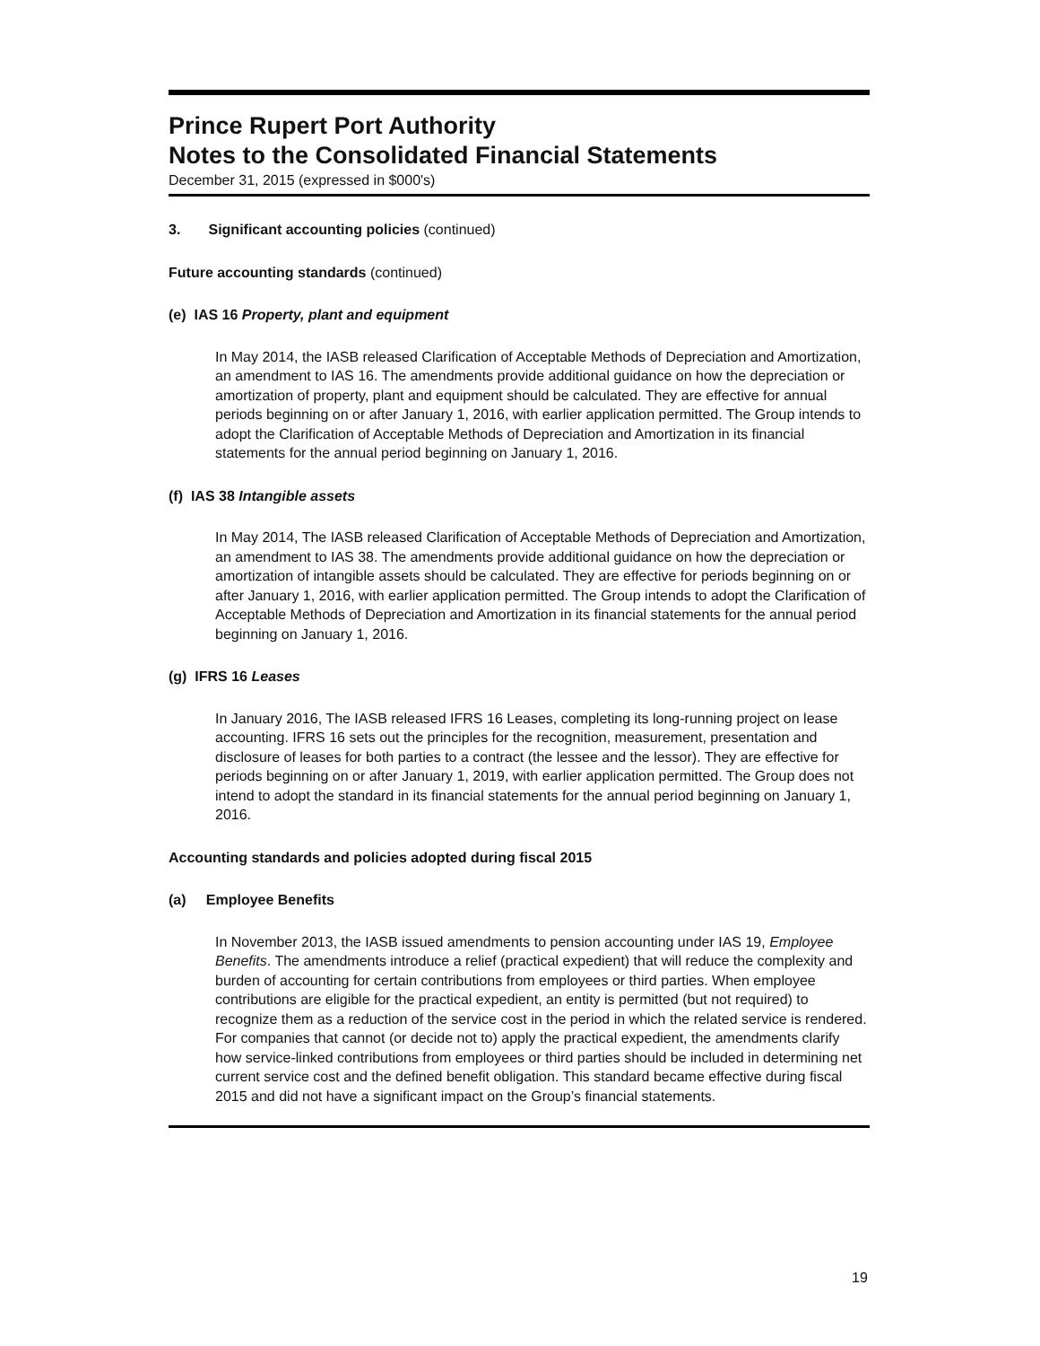Prince Rupert Port Authority
Notes to the Consolidated Financial Statements
December 31, 2015 (expressed in $000's)
3. Significant accounting policies (continued)
Future accounting standards (continued)
(e) IAS 16 Property, plant and equipment
In May 2014, the IASB released Clarification of Acceptable Methods of Depreciation and Amortization, an amendment to IAS 16. The amendments provide additional guidance on how the depreciation or amortization of property, plant and equipment should be calculated. They are effective for annual periods beginning on or after January 1, 2016, with earlier application permitted. The Group intends to adopt the Clarification of Acceptable Methods of Depreciation and Amortization in its financial statements for the annual period beginning on January 1, 2016.
(f) IAS 38 Intangible assets
In May 2014, The IASB released Clarification of Acceptable Methods of Depreciation and Amortization, an amendment to IAS 38. The amendments provide additional guidance on how the depreciation or amortization of intangible assets should be calculated. They are effective for periods beginning on or after January 1, 2016, with earlier application permitted. The Group intends to adopt the Clarification of Acceptable Methods of Depreciation and Amortization in its financial statements for the annual period beginning on January 1, 2016.
(g) IFRS 16 Leases
In January 2016, The IASB released IFRS 16 Leases, completing its long-running project on lease accounting. IFRS 16 sets out the principles for the recognition, measurement, presentation and disclosure of leases for both parties to a contract (the lessee and the lessor). They are effective for periods beginning on or after January 1, 2019, with earlier application permitted. The Group does not intend to adopt the standard in its financial statements for the annual period beginning on January 1, 2016.
Accounting standards and policies adopted during fiscal 2015
(a) Employee Benefits
In November 2013, the IASB issued amendments to pension accounting under IAS 19, Employee Benefits. The amendments introduce a relief (practical expedient) that will reduce the complexity and burden of accounting for certain contributions from employees or third parties. When employee contributions are eligible for the practical expedient, an entity is permitted (but not required) to recognize them as a reduction of the service cost in the period in which the related service is rendered. For companies that cannot (or decide not to) apply the practical expedient, the amendments clarify how service-linked contributions from employees or third parties should be included in determining net current service cost and the defined benefit obligation. This standard became effective during fiscal 2015 and did not have a significant impact on the Group’s financial statements.
19